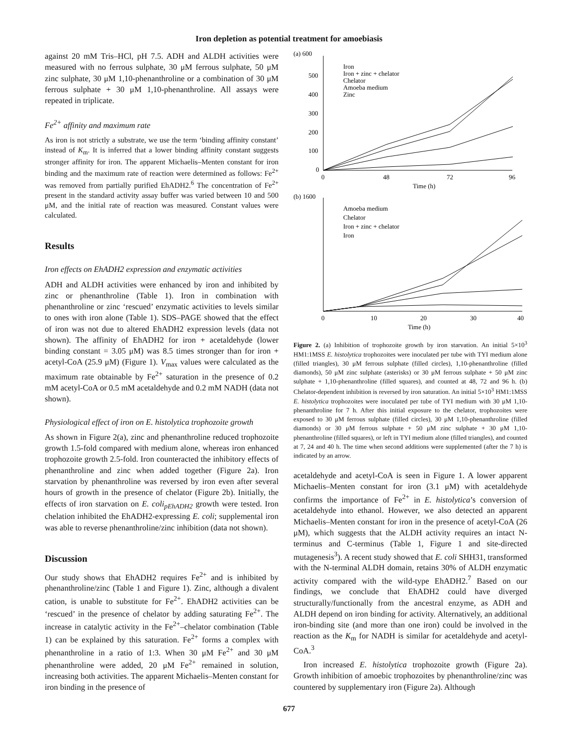Iron depletion as potential treatment for amoebiasis
against 20 mM Tris–HCl, pH 7.5. ADH and ALDH activities were measured with no ferrous sulphate, 30 μM ferrous sulphate, 50 μM zinc sulphate, 30 μM 1,10-phenanthroline or a combination of 30 μM ferrous sulphate + 30 μM 1,10-phenanthroline. All assays were repeated in triplicate.
Fe<sup>2+</sup> affinity and maximum rate
As iron is not strictly a substrate, we use the term ‘binding affinity constant’ instead of K<sub>m</sub>. It is inferred that a lower binding affinity constant suggests stronger affinity for iron. The apparent Michaelis–Menten constant for iron binding and the maximum rate of reaction were determined as follows: Fe<sup>2+</sup> was removed from partially purified EhADH2.<sup>6</sup> The concentration of Fe<sup>2+</sup> present in the standard activity assay buffer was varied between 10 and 500 μM, and the initial rate of reaction was measured. Constant values were calculated.
Results
Iron effects on EhADH2 expression and enzymatic activities
ADH and ALDH activities were enhanced by iron and inhibited by zinc or phenanthroline (Table 1). Iron in combination with phenanthroline or zinc ‘rescued’ enzymatic activities to levels similar to ones with iron alone (Table 1). SDS–PAGE showed that the effect of iron was not due to altered EhADH2 expression levels (data not shown). The affinity of EhADH2 for iron + acetaldehyde (lower binding constant = 3.05 μM) was 8.5 times stronger than for iron + acetyl-CoA (25.9 μM) (Figure 1). V<sub>max</sub> values were calculated as the maximum rate obtainable by Fe<sup>2+</sup> saturation in the presence of 0.2 mM acetyl-CoA or 0.5 mM acetaldehyde and 0.2 mM NADH (data not shown).
Physiological effect of iron on E. histolytica trophozoite growth
As shown in Figure 2(a), zinc and phenanthroline reduced trophozoite growth 1.5-fold compared with medium alone, whereas iron enhanced trophozoite growth 2.5-fold. Iron counteracted the inhibitory effects of phenanthroline and zinc when added together (Figure 2a). Iron starvation by phenanthroline was reversed by iron even after several hours of growth in the presence of chelator (Figure 2b). Initially, the effects of iron starvation on E. coli<sub>pEhADH2</sub> growth were tested. Iron chelation inhibited the EhADH2-expressing E. coli; supplemental iron was able to reverse phenanthroline/zinc inhibition (data not shown).
Discussion
Our study shows that EhADH2 requires Fe<sup>2+</sup> and is inhibited by phenanthroline/zinc (Table 1 and Figure 1). Zinc, although a divalent cation, is unable to substitute for Fe<sup>2+</sup>. EhADH2 activities can be ‘rescued’ in the presence of chelator by adding saturating Fe<sup>2+</sup>. The increase in catalytic activity in the Fe<sup>2+</sup>–chelator combination (Table 1) can be explained by this saturation. Fe<sup>2+</sup> forms a complex with phenanthroline in a ratio of 1:3. When 30 μM Fe<sup>2+</sup> and 30 μM phenanthroline were added, 20 μM Fe<sup>2+</sup> remained in solution, increasing both activities. The apparent Michaelis–Menten constant for iron binding in the presence of
(a) 600
100
200
300
400
500
0
0
48
72
96
Time (h)
Iron
Iron + zinc + chelator
Chelator
Amoeba medium
Zinc
(b) 1600
0
10
20
30
40
Time (h)
Amoeba medium
Chelator
Iron + zinc + chelator
Iron
Figure 2. (a) Inhibition of trophozoite growth by iron starvation. An initial 5×10<sup>3</sup> HM1:1MSS E. histolytica trophozoites were inoculated per tube with TYI medium alone (filled triangles), 30 μM ferrous sulphate (filled circles), 1,10-phenanthroline (filled diamonds), 50 μM zinc sulphate (asterisks) or 30 μM ferrous sulphate + 50 μM zinc sulphate + 1,10-phenanthroline (filled squares), and counted at 48, 72 and 96 h. (b) Chelator-dependent inhibition is reversed by iron saturation. An initial 5×10<sup>3</sup> HM1:1MSS E. histolytica trophozoites were inoculated per tube of TYI medium with 30 μM 1,10-phenanthroline for 7 h. After this initial exposure to the chelator, trophozoites were exposed to 30 μM ferrous sulphate (filled circles), 30 μM 1,10-phenanthroline (filled diamonds) or 30 μM ferrous sulphate + 50 μM zinc sulphate + 30 μM 1,10-phenanthroline (filled squares), or left in TYI medium alone (filled triangles), and counted at 7, 24 and 40 h. The time when second additions were supplemented (after the 7 h) is indicated by an arrow.
acetaldehyde and acetyl-CoA is seen in Figure 1. A lower apparent Michaelis–Menten constant for iron (3.1 μM) with acetaldehyde confirms the importance of Fe<sup>2+</sup> in E. histolytica’s conversion of acetaldehyde into ethanol. However, we also detected an apparent Michaelis–Menten constant for iron in the presence of acetyl-CoA (26 μM), which suggests that the ALDH activity requires an intact N-terminus and C-terminus (Table 1, Figure 1 and site-directed mutagenesis<sup>3</sup>). A recent study showed that E. coli SHH31, transformed with the N-terminal ALDH domain, retains 30% of ALDH enzymatic activity compared with the wild-type EhADH2.<sup>7</sup> Based on our findings, we conclude that EhADH2 could have diverged structurally/functionally from the ancestral enzyme, as ADH and ALDH depend on iron binding for activity. Alternatively, an additional iron-binding site (and more than one iron) could be involved in the reaction as the K<sub>m</sub> for NADH is similar for acetaldehyde and acetyl-CoA.<sup>3</sup>
Iron increased E. histolytica trophozoite growth (Figure 2a). Growth inhibition of amoebic trophozoites by phenanthroline/zinc was countered by supplementary iron (Figure 2a). Although
677